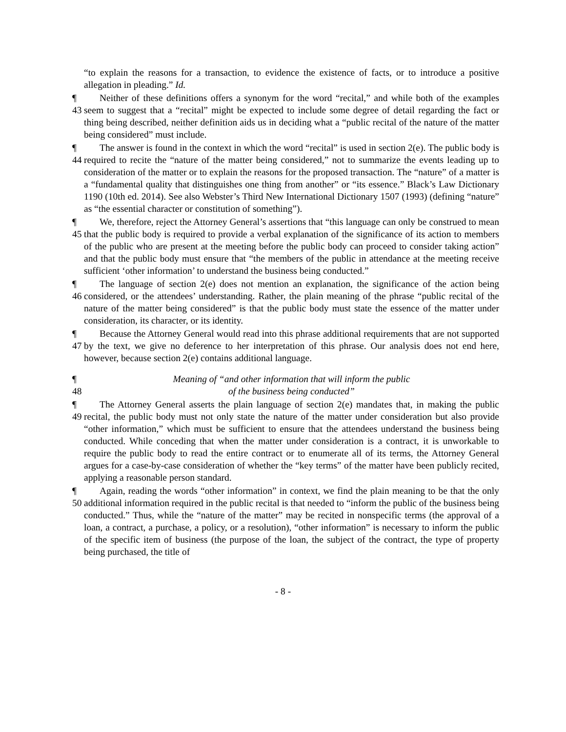“to explain the reasons for a transaction, to evidence the existence of facts, or to introduce a positive allegation in pleading.” Id.
¶ 43 Neither of these definitions offers a synonym for the word “recital,” and while both of the examples seem to suggest that a “recital” might be expected to include some degree of detail regarding the fact or thing being described, neither definition aids us in deciding what a “public recital of the nature of the matter being considered” must include.
¶ 44 The answer is found in the context in which the word “recital” is used in section 2(e). The public body is required to recite the “nature of the matter being considered,” not to summarize the events leading up to consideration of the matter or to explain the reasons for the proposed transaction. The “nature” of a matter is a “fundamental quality that distinguishes one thing from another” or “its essence.” Black’s Law Dictionary 1190 (10th ed. 2014). See also Webster’s Third New International Dictionary 1507 (1993) (defining “nature” as “the essential character or constitution of something”).
¶ 45 We, therefore, reject the Attorney General’s assertions that “this language can only be construed to mean that the public body is required to provide a verbal explanation of the significance of its action to members of the public who are present at the meeting before the public body can proceed to consider taking action” and that the public body must ensure that “the members of the public in attendance at the meeting receive sufficient ‘other information’ to understand the business being conducted.”
¶ 46 The language of section 2(e) does not mention an explanation, the significance of the action being considered, or the attendees’ understanding. Rather, the plain meaning of the phrase “public recital of the nature of the matter being considered” is that the public body must state the essence of the matter under consideration, its character, or its identity.
¶ 47 Because the Attorney General would read into this phrase additional requirements that are not supported by the text, we give no deference to her interpretation of this phrase. Our analysis does not end here, however, because section 2(e) contains additional language.
¶ 48 Meaning of “and other information that will inform the public
of the business being conducted”
¶ 49 The Attorney General asserts the plain language of section 2(e) mandates that, in making the public recital, the public body must not only state the nature of the matter under consideration but also provide “other information,” which must be sufficient to ensure that the attendees understand the business being conducted. While conceding that when the matter under consideration is a contract, it is unworkable to require the public body to read the entire contract or to enumerate all of its terms, the Attorney General argues for a case-by-case consideration of whether the “key terms” of the matter have been publicly recited, applying a reasonable person standard.
¶ 50 Again, reading the words “other information” in context, we find the plain meaning to be that the only additional information required in the public recital is that needed to “inform the public of the business being conducted.” Thus, while the “nature of the matter” may be recited in nonspecific terms (the approval of a loan, a contract, a purchase, a policy, or a resolution), “other information” is necessary to inform the public of the specific item of business (the purpose of the loan, the subject of the contract, the type of property being purchased, the title of
- 8 -